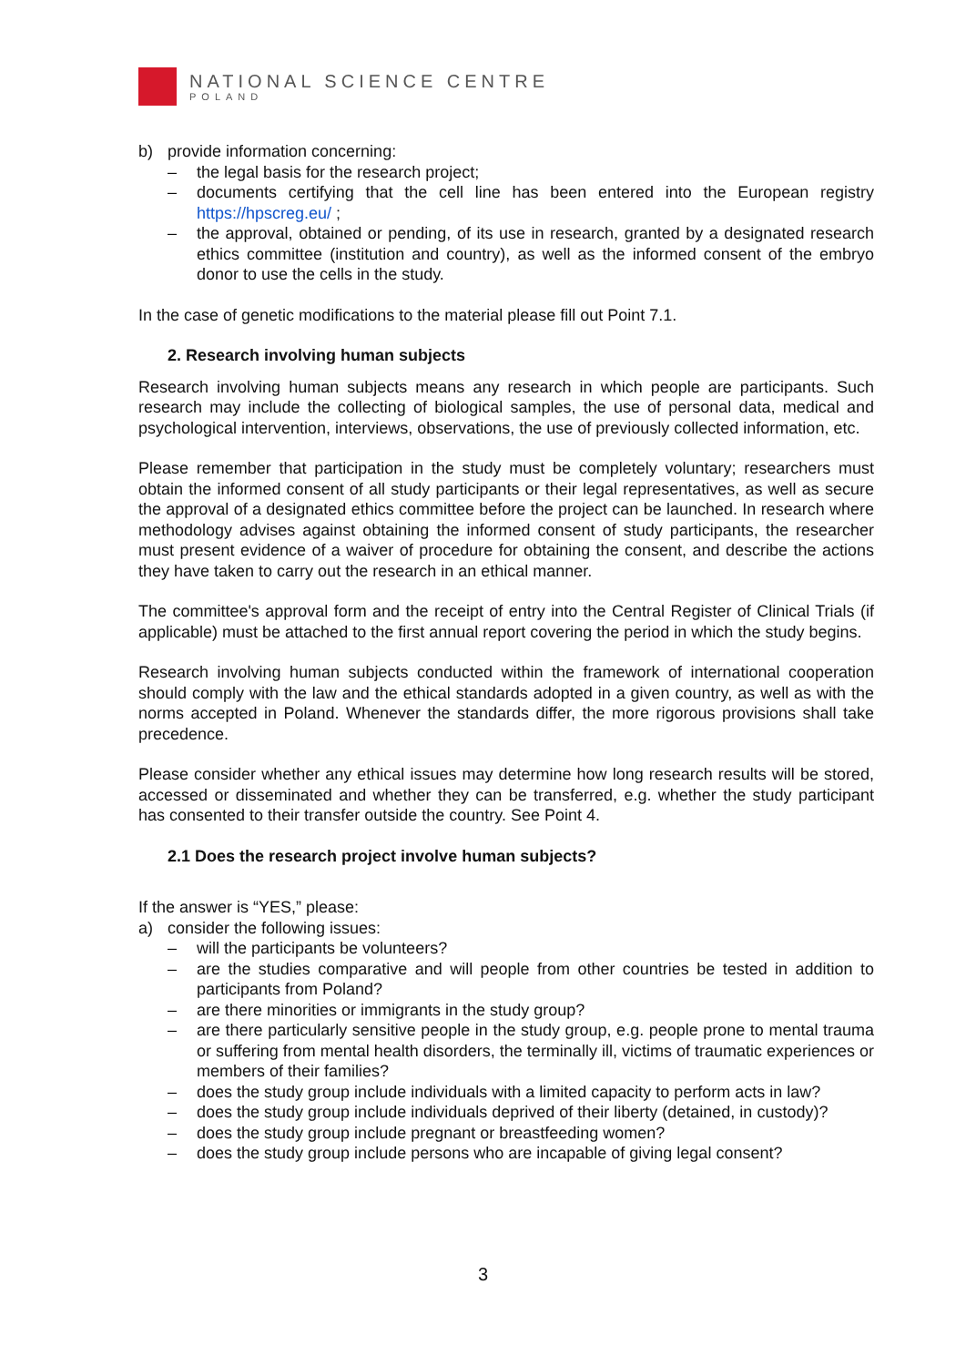NATIONAL SCIENCE CENTRE
POLAND
b) provide information concerning:
– the legal basis for the research project;
– documents certifying that the cell line has been entered into the European registry https://hpscreg.eu/ ;
– the approval, obtained or pending, of its use in research, granted by a designated research ethics committee (institution and country), as well as the informed consent of the embryo donor to use the cells in the study.
In the case of genetic modifications to the material please fill out Point 7.1.
2. Research involving human subjects
Research involving human subjects means any research in which people are participants. Such research may include the collecting of biological samples, the use of personal data, medical and psychological intervention, interviews, observations, the use of previously collected information, etc.
Please remember that participation in the study must be completely voluntary; researchers must obtain the informed consent of all study participants or their legal representatives, as well as secure the approval of a designated ethics committee before the project can be launched. In research where methodology advises against obtaining the informed consent of study participants, the researcher must present evidence of a waiver of procedure for obtaining the consent, and describe the actions they have taken to carry out the research in an ethical manner.
The committee's approval form and the receipt of entry into the Central Register of Clinical Trials (if applicable) must be attached to the first annual report covering the period in which the study begins.
Research involving human subjects conducted within the framework of international cooperation should comply with the law and the ethical standards adopted in a given country, as well as with the norms accepted in Poland. Whenever the standards differ, the more rigorous provisions shall take precedence.
Please consider whether any ethical issues may determine how long research results will be stored, accessed or disseminated and whether they can be transferred, e.g. whether the study participant has consented to their transfer outside the country. See Point 4.
2.1 Does the research project involve human subjects?
If the answer is “YES,” please:
a) consider the following issues:
– will the participants be volunteers?
– are the studies comparative and will people from other countries be tested in addition to participants from Poland?
– are there minorities or immigrants in the study group?
– are there particularly sensitive people in the study group, e.g. people prone to mental trauma or suffering from mental health disorders, the terminally ill, victims of traumatic experiences or members of their families?
– does the study group include individuals with a limited capacity to perform acts in law?
– does the study group include individuals deprived of their liberty (detained, in custody)?
– does the study group include pregnant or breastfeeding women?
– does the study group include persons who are incapable of giving legal consent?
3